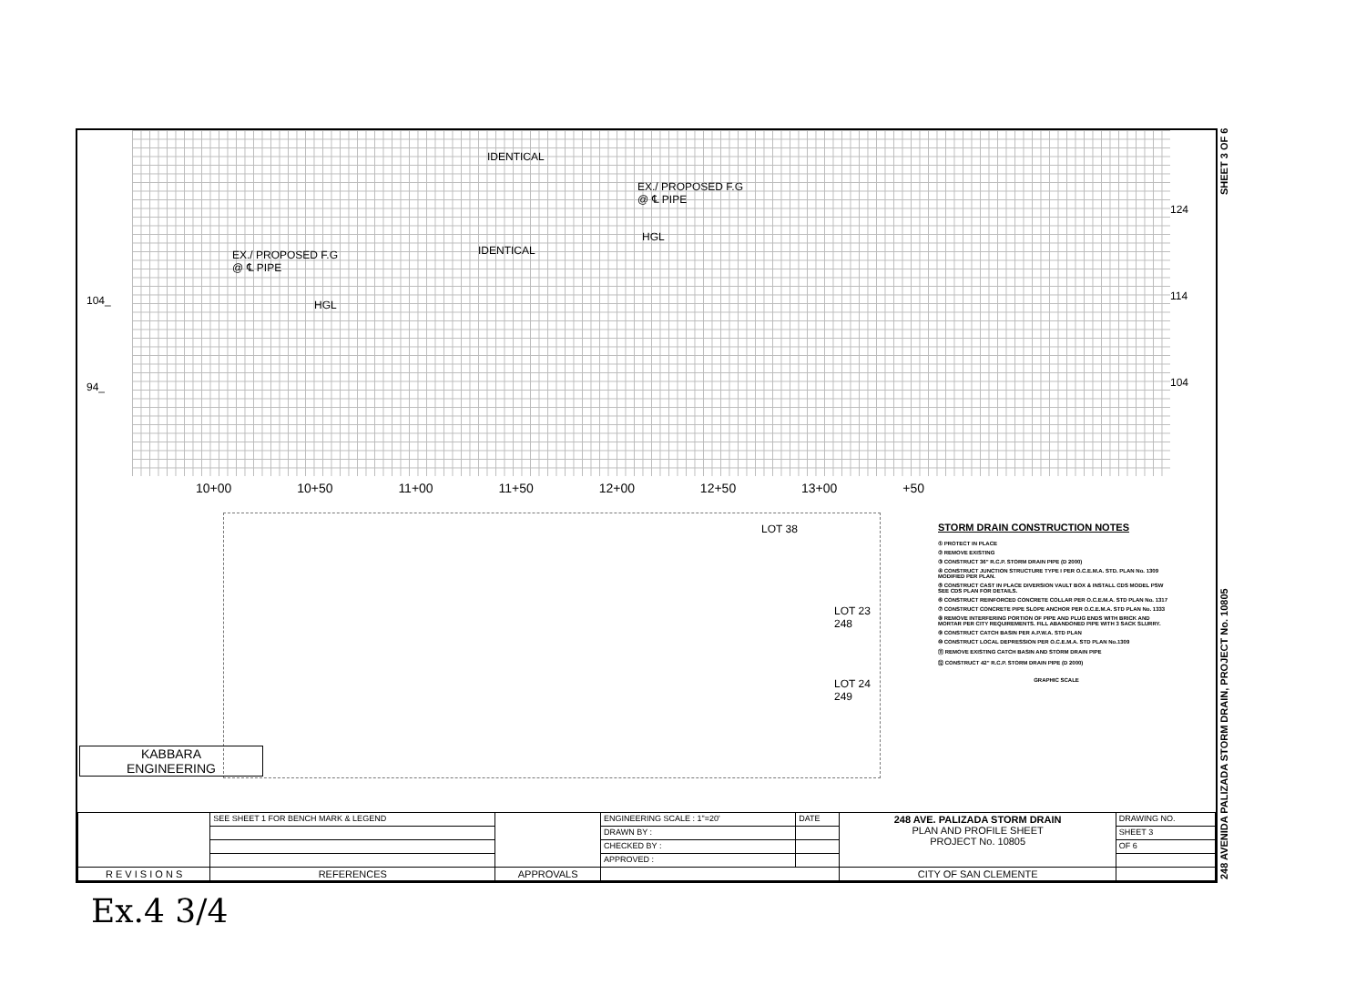IDENTICAL
EX./ PROPOSED F.G
@ ℄ PIPE
EX./ PROPOSED F.G
@ ℄ PIPE
IDENTICAL
HGL
HGL
124
114
104
104_
94_
10+00 10+50 11+00 11+50 12+00 12+50 13+00 +50
LOT 38
LOT 23 248
LOT 24 249
STORM DRAIN CONSTRUCTION NOTES
① PROTECT IN PLACE
② REMOVE EXISTING
③ CONSTRUCT 36" R.C.P. STORM DRAIN PIPE (D 2000)
④ CONSTRUCT JUNCTION STRUCTURE TYPE I PER O.C.E.M.A. STD. PLAN No. 1309 MODIFIED PER PLAN.
⑤ CONSTRUCT CAST IN PLACE DIVERSION VAULT BOX & INSTALL CDS MODEL PSW SEE CDS PLAN FOR DETAILS.
⑥ CONSTRUCT REINFORCED CONCRETE COLLAR PER O.C.E.M.A. STD PLAN No. 1317
⑦ CONSTRUCT CONCRETE PIPE SLOPE ANCHOR PER O.C.E.M.A. STD PLAN No. 1333
⑧ REMOVE INTERFERING PORTION OF PIPE AND PLUG ENDS WITH BRICK AND MORTAR PER CITY REQUIREMENTS. FILL ABANDONED PIPE WITH 3 SACK SLURRY.
⑨ CONSTRUCT CATCH BASIN PER A.P.W.A. STD PLAN
⑩ CONSTRUCT LOCAL DEPRESSION PER O.C.E.M.A. STD PLAN No.1309
⑪ REMOVE EXISTING CATCH BASIN AND STORM DRAIN PIPE
⑫ CONSTRUCT 42" R.C.P. STORM DRAIN PIPE (D 2000)
GRAPHIC SCALE
KABBARA
ENGINEERING
| | SEE SHEET 1 FOR BENCH MARK & LEGEND | | ENGINEERING SCALE : 1"=20' | DATE | 248 AVE. PALIZADA STORM DRAIN PLAN AND PROFILE SHEET PROJECT No. 10805 | DRAWING NO. |
| | | | DRAWN BY : | | | SHEET 3 |
| | | | CHECKED BY : | | | OF 6 |
| | | | APPROVED : | | | |
| R E V I S I O N S | REFERENCES | APPROVALS | | | CITY OF SAN CLEMENTE | |
248 AVENIDA PALIZADA STORM DRAIN, PROJECT No. 10805 SHEET 3 OF 6
Ex.4 3/4